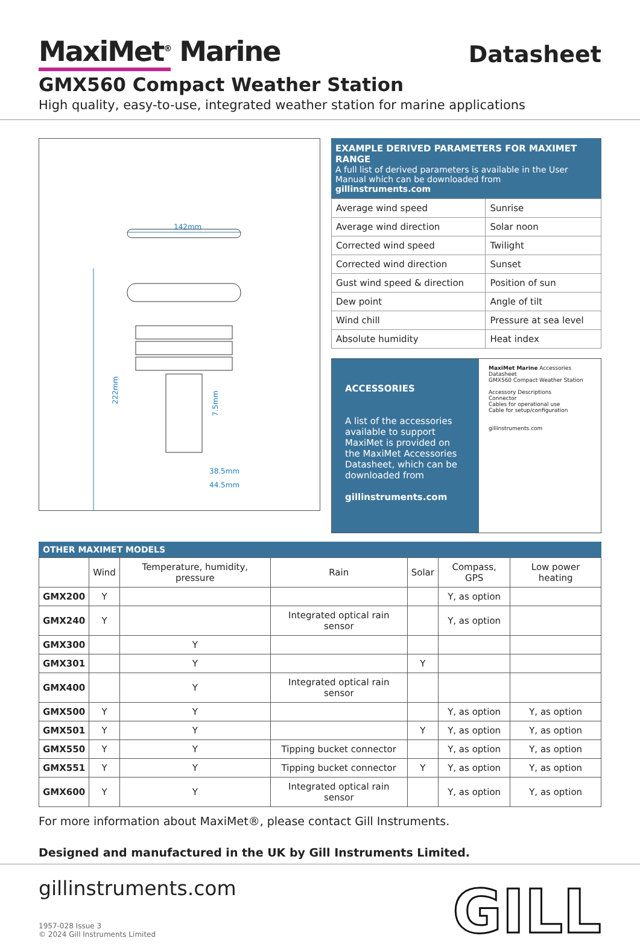MaxiMet<sup>®</sup> Marine
Datasheet
GMX560 Compact Weather Station
High quality, easy-to-use, integrated weather station for marine applications
142mm
222mm
7.5mm
38.5mm
44.5mm
EXAMPLE DERIVED PARAMETERS FOR MAXIMET RANGE
A full list of derived parameters is available in the User Manual which can be downloaded from gillinstruments.com
| Average wind speed | Sunrise |
| Average wind direction | Solar noon |
| Corrected wind speed | Twilight |
| Corrected wind direction | Sunset |
| Gust wind speed & direction | Position of sun |
| Dew point | Angle of tilt |
| Wind chill | Pressure at sea level |
| Absolute humidity | Heat index |
ACCESSORIES
A list of the accessories available to support MaxiMet is provided on the MaxiMet Accessories Datasheet, which can be downloaded from
gillinstruments.com
MaxiMet Marine Accessories Datasheet
GMX560 Compact Weather Station
Accessory Descriptions
Connector
Cables for operational use
Cable for setup/configuration
gillinstruments.com
OTHER MAXIMET MODELS
| | Wind | Temperature, humidity, pressure | Rain | Solar | Compass, GPS | Low power heating |
| --- | --- | --- | --- | --- | --- | --- |
| GMX200 | Y | | | | Y, as option | |
| GMX240 | Y | | Integrated optical rain sensor | | Y, as option | |
| GMX300 | | Y | | | | |
| GMX301 | | Y | | Y | | |
| GMX400 | | Y | Integrated optical rain sensor | | | |
| GMX500 | Y | Y | | | Y, as option | Y, as option |
| GMX501 | Y | Y | | Y | Y, as option | Y, as option |
| GMX550 | Y | Y | Tipping bucket connector | | Y, as option | Y, as option |
| GMX551 | Y | Y | Tipping bucket connector | Y | Y, as option | Y, as option |
| GMX600 | Y | Y | Integrated optical rain sensor | | Y, as option | Y, as option |
For more information about MaxiMet®, please contact Gill Instruments.
Designed and manufactured in the UK by Gill Instruments Limited.
gillinstruments.com
1957-028 Issue 3
© 2024 Gill Instruments Limited
GILL